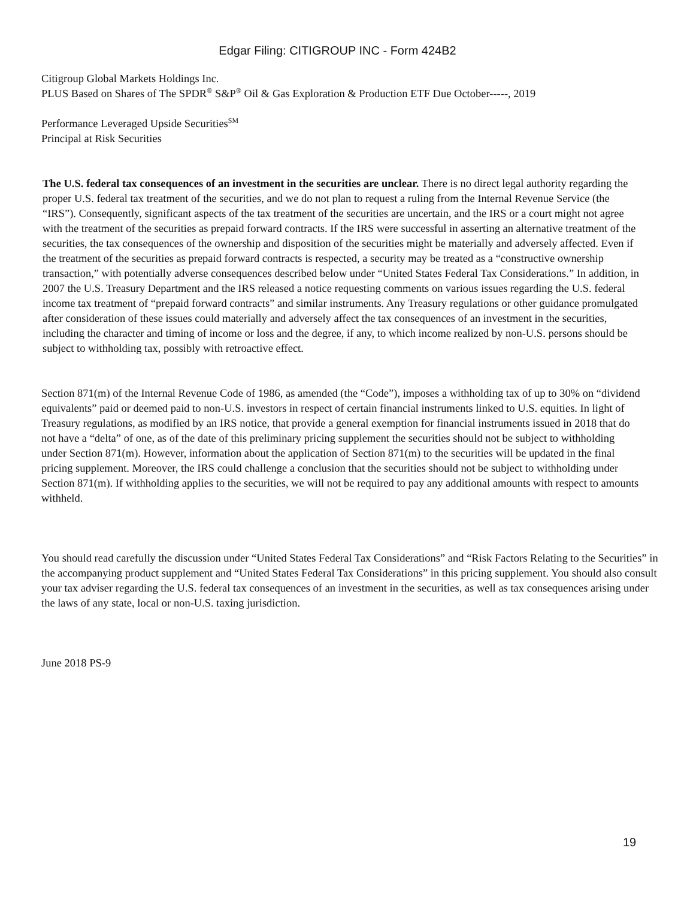Edgar Filing: CITIGROUP INC - Form 424B2
Citigroup Global Markets Holdings Inc.
PLUS Based on Shares of The SPDR<sup>®</sup> S&P<sup>®</sup> Oil & Gas Exploration & Production ETF Due October-----, 2019
Performance Leveraged Upside Securities<sup>SM</sup>
Principal at Risk Securities
The U.S. federal tax consequences of an investment in the securities are unclear. There is no direct legal authority regarding the proper U.S. federal tax treatment of the securities, and we do not plan to request a ruling from the Internal Revenue Service (the “IRS”). Consequently, significant aspects of the tax treatment of the securities are uncertain, and the IRS or a court might not agree with the treatment of the securities as prepaid forward contracts. If the IRS were successful in asserting an alternative treatment of the securities, the tax consequences of the ownership and disposition of the securities might be materially and adversely affected. Even if the treatment of the securities as prepaid forward contracts is respected, a security may be treated as a “constructive ownership transaction,” with potentially adverse consequences described below under “United States Federal Tax Considerations.” In addition, in 2007 the U.S. Treasury Department and the IRS released a notice requesting comments on various issues regarding the U.S. federal income tax treatment of “prepaid forward contracts” and similar instruments. Any Treasury regulations or other guidance promulgated after consideration of these issues could materially and adversely affect the tax consequences of an investment in the securities, including the character and timing of income or loss and the degree, if any, to which income realized by non-U.S. persons should be subject to withholding tax, possibly with retroactive effect.
Section 871(m) of the Internal Revenue Code of 1986, as amended (the “Code”), imposes a withholding tax of up to 30% on “dividend equivalents” paid or deemed paid to non-U.S. investors in respect of certain financial instruments linked to U.S. equities. In light of Treasury regulations, as modified by an IRS notice, that provide a general exemption for financial instruments issued in 2018 that do not have a “delta” of one, as of the date of this preliminary pricing supplement the securities should not be subject to withholding under Section 871(m). However, information about the application of Section 871(m) to the securities will be updated in the final pricing supplement. Moreover, the IRS could challenge a conclusion that the securities should not be subject to withholding under Section 871(m). If withholding applies to the securities, we will not be required to pay any additional amounts with respect to amounts withheld.
You should read carefully the discussion under “United States Federal Tax Considerations” and “Risk Factors Relating to the Securities” in the accompanying product supplement and “United States Federal Tax Considerations” in this pricing supplement. You should also consult your tax adviser regarding the U.S. federal tax consequences of an investment in the securities, as well as tax consequences arising under the laws of any state, local or non-U.S. taxing jurisdiction.
June 2018 PS-9
19